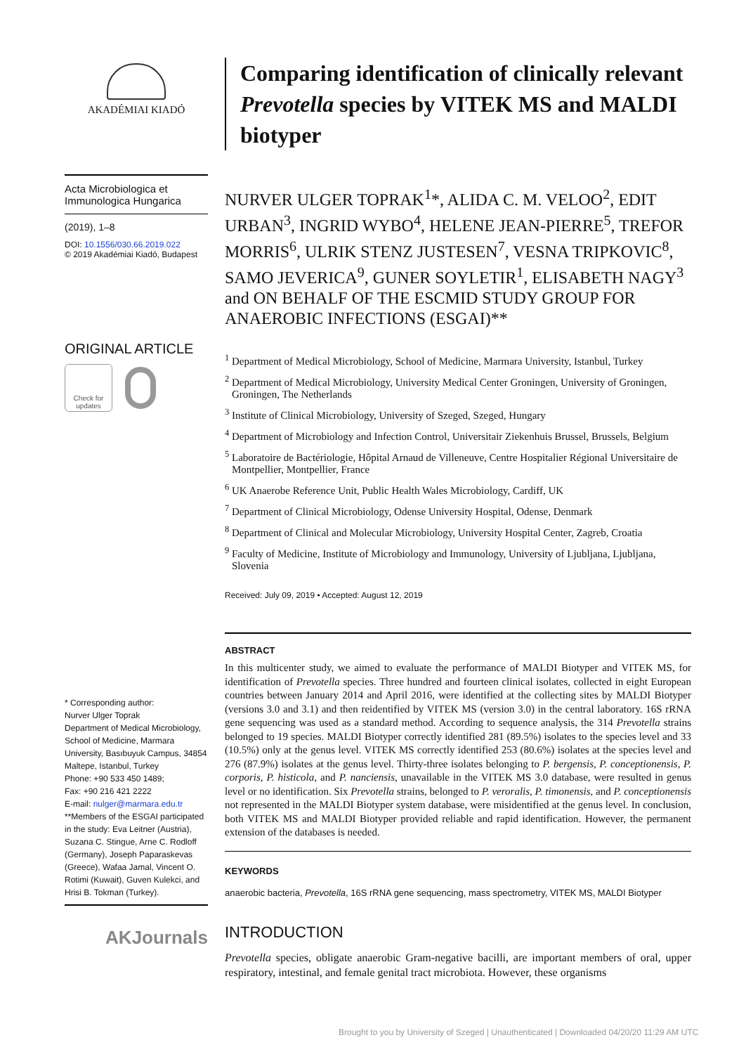AKADÉMIAI KIADÓ
Acta Microbiologica et Immunologica Hungarica
(2019), 1–8
DOI: 10.1556/030.66.2019.022
© 2019 Akadémiai Kiadó, Budapest
ORIGINAL ARTICLE
Check for updates
* Corresponding author:
Nurver Ulger Toprak
Department of Medical Microbiology, School of Medicine, Marmara University, Basıbuyuk Campus, 34854 Maltepe, Istanbul, Turkey
Phone: +90 533 450 1489;
Fax: +90 216 421 2222
E-mail: nulger@marmara.edu.tr
**Members of the ESGAI participated in the study: Eva Leitner (Austria), Suzana C. Stingue, Arne C. Rodloff (Germany), Joseph Paparaskevas (Greece), Wafaa Jamal, Vincent O. Rotimi (Kuwait), Guven Kulekci, and Hrisi B. Tokman (Turkey).
AKJournals
Comparing identification of clinically relevant Prevotella species by VITEK MS and MALDI biotyper
NURVER ULGER TOPRAK<sup>1</sup>*, ALIDA C. M. VELOO<sup>2</sup>, EDIT URBAN<sup>3</sup>, INGRID WYBO<sup>4</sup>, HELENE JEAN-PIERRE<sup>5</sup>, TREFOR MORRIS<sup>6</sup>, ULRIK STENZ JUSTESEN<sup>7</sup>, VESNA TRIPKOVIC<sup>8</sup>, SAMO JEVERICA<sup>9</sup>, GUNER SOYLETIR<sup>1</sup>, ELISABETH NAGY<sup>3</sup> and ON BEHALF OF THE ESCMID STUDY GROUP FOR ANAEROBIC INFECTIONS (ESGAI)**
<sup>1</sup> Department of Medical Microbiology, School of Medicine, Marmara University, Istanbul, Turkey
<sup>2</sup> Department of Medical Microbiology, University Medical Center Groningen, University of Groningen, Groningen, The Netherlands
<sup>3</sup> Institute of Clinical Microbiology, University of Szeged, Szeged, Hungary
<sup>4</sup> Department of Microbiology and Infection Control, Universitair Ziekenhuis Brussel, Brussels, Belgium
<sup>5</sup> Laboratoire de Bactériologie, Hôpital Arnaud de Villeneuve, Centre Hospitalier Régional Universitaire de Montpellier, Montpellier, France
<sup>6</sup> UK Anaerobe Reference Unit, Public Health Wales Microbiology, Cardiff, UK
<sup>7</sup> Department of Clinical Microbiology, Odense University Hospital, Odense, Denmark
<sup>8</sup> Department of Clinical and Molecular Microbiology, University Hospital Center, Zagreb, Croatia
<sup>9</sup> Faculty of Medicine, Institute of Microbiology and Immunology, University of Ljubljana, Ljubljana, Slovenia
Received: July 09, 2019 • Accepted: August 12, 2019
ABSTRACT
In this multicenter study, we aimed to evaluate the performance of MALDI Biotyper and VITEK MS, for identification of Prevotella species. Three hundred and fourteen clinical isolates, collected in eight European countries between January 2014 and April 2016, were identified at the collecting sites by MALDI Biotyper (versions 3.0 and 3.1) and then reidentified by VITEK MS (version 3.0) in the central laboratory. 16S rRNA gene sequencing was used as a standard method. According to sequence analysis, the 314 Prevotella strains belonged to 19 species. MALDI Biotyper correctly identified 281 (89.5%) isolates to the species level and 33 (10.5%) only at the genus level. VITEK MS correctly identified 253 (80.6%) isolates at the species level and 276 (87.9%) isolates at the genus level. Thirty-three isolates belonging to P. bergensis, P. conceptionensis, P. corporis, P. histicola, and P. nanciensis, unavailable in the VITEK MS 3.0 database, were resulted in genus level or no identification. Six Prevotella strains, belonged to P. veroralis, P. timonensis, and P. conceptionensis not represented in the MALDI Biotyper system database, were misidentified at the genus level. In conclusion, both VITEK MS and MALDI Biotyper provided reliable and rapid identification. However, the permanent extension of the databases is needed.
KEYWORDS
anaerobic bacteria, Prevotella, 16S rRNA gene sequencing, mass spectrometry, VITEK MS, MALDI Biotyper
INTRODUCTION
Prevotella species, obligate anaerobic Gram-negative bacilli, are important members of oral, upper respiratory, intestinal, and female genital tract microbiota. However, these organisms
Brought to you by University of Szeged | Unauthenticated | Downloaded 04/20/20 11:29 AM UTC